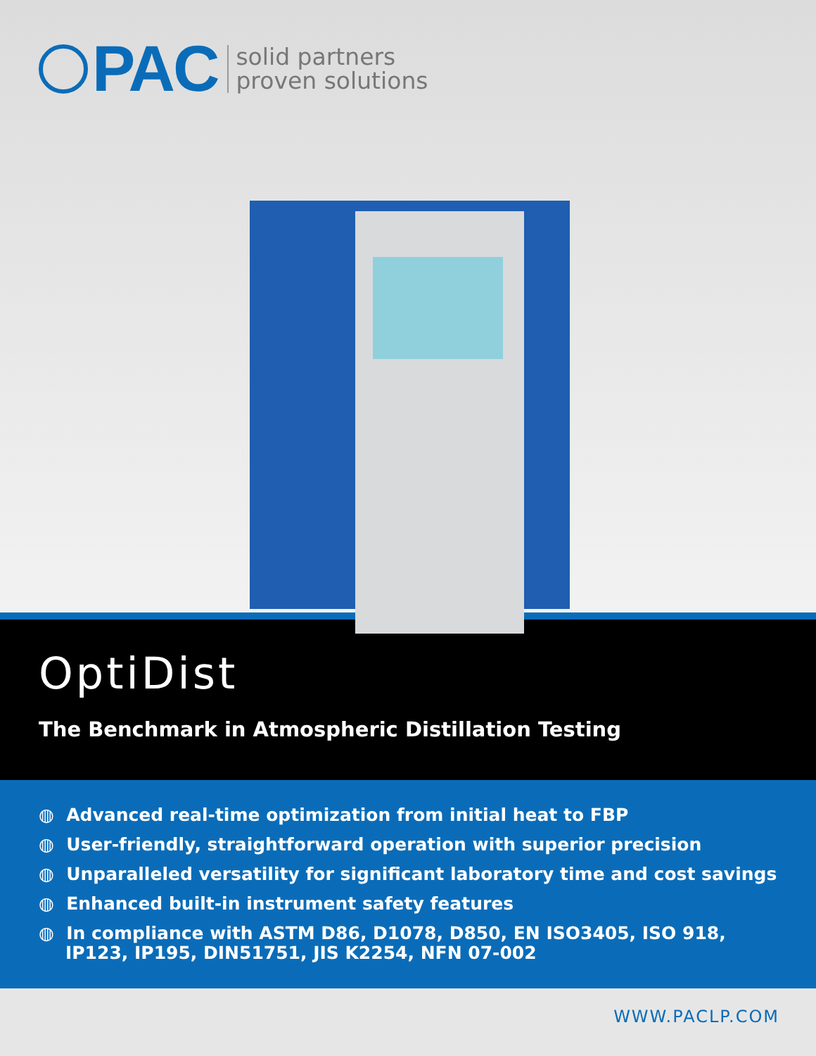PAC
solid partners
proven solutions
OptiDist
The Benchmark in Atmospheric Distillation Testing
◍ Advanced real-time optimization from initial heat to FBP
◍ User-friendly, straightforward operation with superior precision
◍ Unparalleled versatility for significant laboratory time and cost savings
◍ Enhanced built-in instrument safety features
◍ In compliance with ASTM D86, D1078, D850, EN ISO3405, ISO 918, IP123, IP195, DIN51751, JIS K2254, NFN 07-002
WWW.PACLP.COM